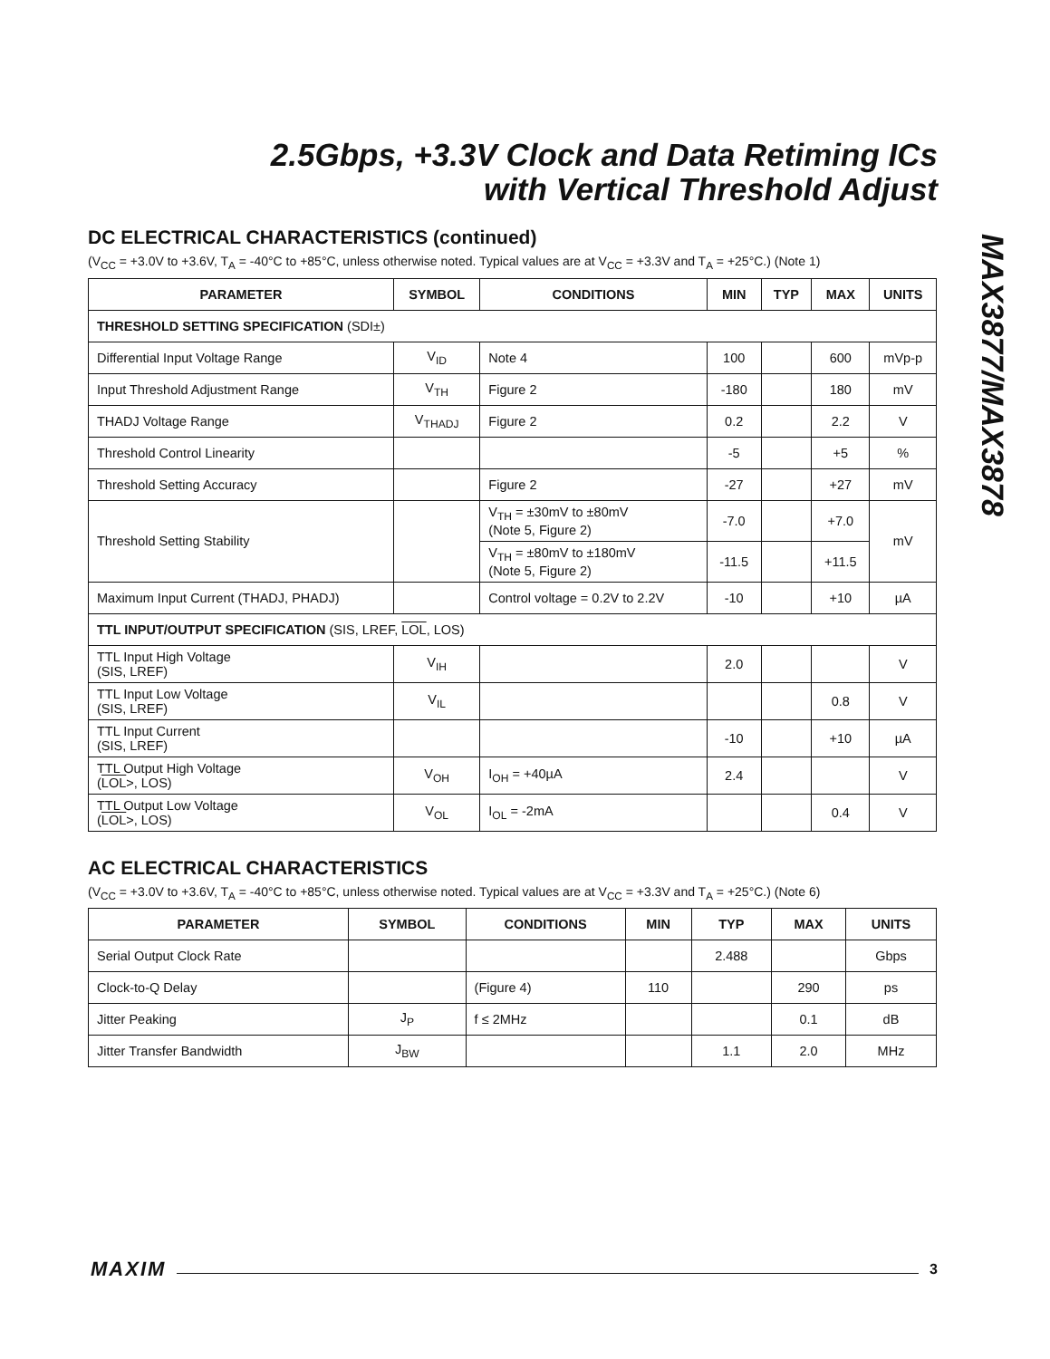2.5Gbps, +3.3V Clock and Data Retiming ICs
with Vertical Threshold Adjust
MAX3877/MAX3878
DC ELECTRICAL CHARACTERISTICS (continued)
(V<sub>CC</sub> = +3.0V to +3.6V, T<sub>A</sub> = -40°C to +85°C, unless otherwise noted. Typical values are at V<sub>CC</sub> = +3.3V and T<sub>A</sub> = +25°C.) (Note 1)
| PARAMETER | SYMBOL | CONDITIONS | MIN | TYP | MAX | UNITS |
| --- | --- | --- | --- | --- | --- | --- |
| THRESHOLD SETTING SPECIFICATION (SDI±) | | | | | | |
| Differential Input Voltage Range | V<sub>ID</sub> | Note 4 | 100 | | 600 | mVp-p |
| Input Threshold Adjustment Range | V<sub>TH</sub> | Figure 2 | -180 | | 180 | mV |
| THADJ Voltage Range | V<sub>THADJ</sub> | Figure 2 | 0.2 | | 2.2 | V |
| Threshold Control Linearity | | | -5 | | +5 | % |
| Threshold Setting Accuracy | | Figure 2 | -27 | | +27 | mV |
| Threshold Setting Stability | | V<sub>TH</sub> = ±30mV to ±80mV (Note 5, Figure 2) | -7.0 | | +7.0 | mV |
| | | V<sub>TH</sub> = ±80mV to ±180mV (Note 5, Figure 2) | -11.5 | | +11.5 | |
| Maximum Input Current (THADJ, PHADJ) | | Control voltage = 0.2V to 2.2V | -10 | | +10 | µA |
| TTL INPUT/OUTPUT SPECIFICATION (SIS, LREF, LOL , LOS) | | | | | | |
| TTL Input High Voltage (SIS, LREF) | V<sub>IH</sub> | | 2.0 | | | V |
| TTL Input Low Voltage (SIS, LREF) | V<sub>IL</sub> | | | | 0.8 | V |
| TTL Input Current (SIS, LREF) | | | -10 | | +10 | µA |
| TTL Output High Voltage ( LOL >, LOS) | V<sub>OH</sub> | I<sub>OH</sub> = +40µA | 2.4 | | | V |
| TTL Output Low Voltage ( LOL >, LOS) | V<sub>OL</sub> | I<sub>OL</sub> = -2mA | | | 0.4 | V |
AC ELECTRICAL CHARACTERISTICS
(V<sub>CC</sub> = +3.0V to +3.6V, T<sub>A</sub> = -40°C to +85°C, unless otherwise noted. Typical values are at V<sub>CC</sub> = +3.3V and T<sub>A</sub> = +25°C.) (Note 6)
| PARAMETER | SYMBOL | CONDITIONS | MIN | TYP | MAX | UNITS |
| --- | --- | --- | --- | --- | --- | --- |
| Serial Output Clock Rate | | | | 2.488 | | Gbps |
| Clock-to-Q Delay | | (Figure 4) | 110 | | 290 | ps |
| Jitter Peaking | J<sub>P</sub> | f ≤ 2MHz | | | 0.1 | dB |
| Jitter Transfer Bandwidth | J<sub>BW</sub> | | | 1.1 | 2.0 | MHz |
MAXIM 3